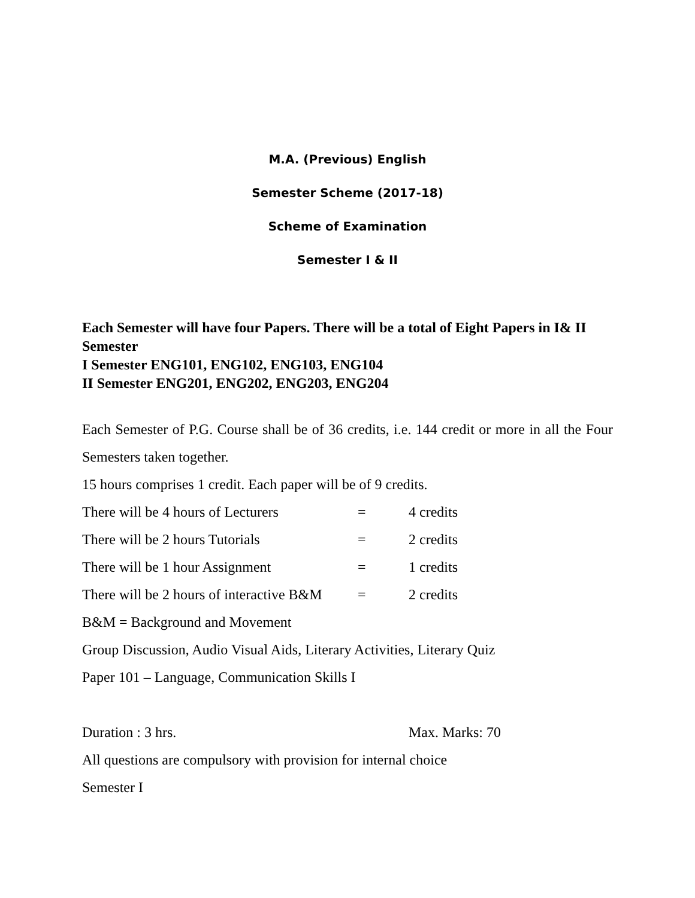M.A. (Previous) English
Semester Scheme (2017-18)
Scheme of Examination
Semester I & II
Each Semester will have four Papers. There will be a total of Eight Papers in I& II Semester
I Semester ENG101, ENG102, ENG103, ENG104
II Semester ENG201, ENG202, ENG203, ENG204
Each Semester of P.G. Course shall be of 36 credits, i.e. 144 credit or more in all the Four Semesters taken together.
15 hours comprises 1 credit. Each paper will be of 9 credits.
There will be 4 hours of Lecturers = 4 credits
There will be 2 hours Tutorials = 2 credits
There will be 1 hour Assignment = 1 credits
There will be 2 hours of interactive B&M = 2 credits
B&M = Background and Movement
Group Discussion, Audio Visual Aids, Literary Activities, Literary Quiz
Paper 101 – Language, Communication Skills I
Duration : 3 hrs. Max. Marks: 70
All questions are compulsory with provision for internal choice
Semester I